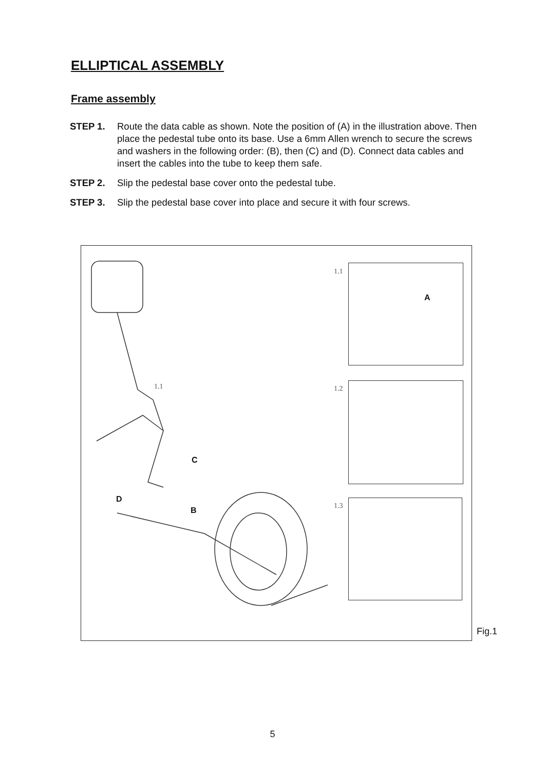ELLIPTICAL ASSEMBLY
Frame assembly
STEP 1. Route the data cable as shown. Note the position of (A) in the illustration above. Then place the pedestal tube onto its base. Use a 6mm Allen wrench to secure the screws and washers in the following order: (B), then (C) and (D). Connect data cables and insert the cables into the tube to keep them safe.
STEP 2. Slip the pedestal base cover onto the pedestal tube.
STEP 3. Slip the pedestal base cover into place and secure it with four screws.
1.1
C
D
B
1.1
A
1.2
1.3
Fig.1
5